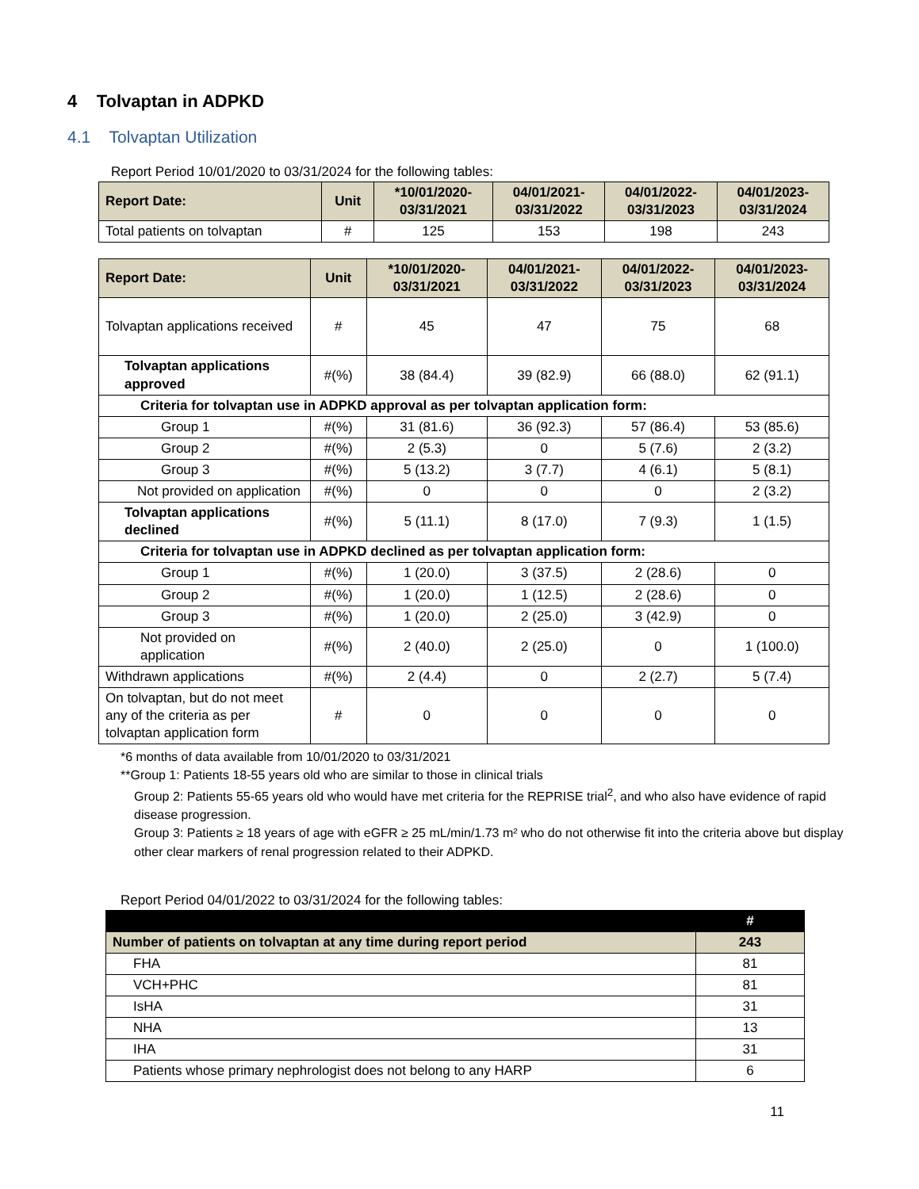4 Tolvaptan in ADPKD
4.1 Tolvaptan Utilization
Report Period 10/01/2020 to 03/31/2024 for the following tables:
| Report Date: | Unit | *10/01/2020- 03/31/2021 | 04/01/2021- 03/31/2022 | 04/01/2022- 03/31/2023 | 04/01/2023- 03/31/2024 |
| --- | --- | --- | --- | --- | --- |
| Total patients on tolvaptan | # | 125 | 153 | 198 | 243 |
| Report Date: | Unit | *10/01/2020- 03/31/2021 | 04/01/2021- 03/31/2022 | 04/01/2022- 03/31/2023 | 04/01/2023- 03/31/2024 |
| --- | --- | --- | --- | --- | --- |
| Tolvaptan applications received | # | 45 | 47 | 75 | 68 |
| Tolvaptan applications approved | #(%) | 38 (84.4) | 39 (82.9) | 66 (88.0) | 62 (91.1) |
| Criteria for tolvaptan use in ADPKD approval as per tolvaptan application form: | | | | | |
| Group 1 | #(%) | 31 (81.6) | 36 (92.3) | 57 (86.4) | 53 (85.6) |
| Group 2 | #(%) | 2 (5.3) | 0 | 5 (7.6) | 2 (3.2) |
| Group 3 | #(%) | 5 (13.2) | 3 (7.7) | 4 (6.1) | 5 (8.1) |
| Not provided on application | #(%) | 0 | 0 | 0 | 2 (3.2) |
| Tolvaptan applications declined | #(%) | 5 (11.1) | 8 (17.0) | 7 (9.3) | 1 (1.5) |
| Criteria for tolvaptan use in ADPKD declined as per tolvaptan application form: | | | | | |
| Group 1 | #(%) | 1 (20.0) | 3 (37.5) | 2 (28.6) | 0 |
| Group 2 | #(%) | 1 (20.0) | 1 (12.5) | 2 (28.6) | 0 |
| Group 3 | #(%) | 1 (20.0) | 2 (25.0) | 3 (42.9) | 0 |
| Not provided on application | #(%) | 2 (40.0) | 2 (25.0) | 0 | 1 (100.0) |
| Withdrawn applications | #(%) | 2 (4.4) | 0 | 2 (2.7) | 5 (7.4) |
| On tolvaptan, but do not meet any of the criteria as per tolvaptan application form | # | 0 | 0 | 0 | 0 |
*6 months of data available from 10/01/2020 to 03/31/2021
**Group 1: Patients 18-55 years old who are similar to those in clinical trials
Group 2: Patients 55-65 years old who would have met criteria for the REPRISE trial<sup>2</sup>, and who also have evidence of rapid disease progression.
Group 3: Patients ≥ 18 years of age with eGFR ≥ 25 mL/min/1.73 m² who do not otherwise fit into the criteria above but display other clear markers of renal progression related to their ADPKD.
Report Period 04/01/2022 to 03/31/2024 for the following tables:
| | # |
| --- | --- |
| Number of patients on tolvaptan at any time during report period | 243 |
| FHA | 81 |
| VCH+PHC | 81 |
| IsHA | 31 |
| NHA | 13 |
| IHA | 31 |
| Patients whose primary nephrologist does not belong to any HARP | 6 |
11